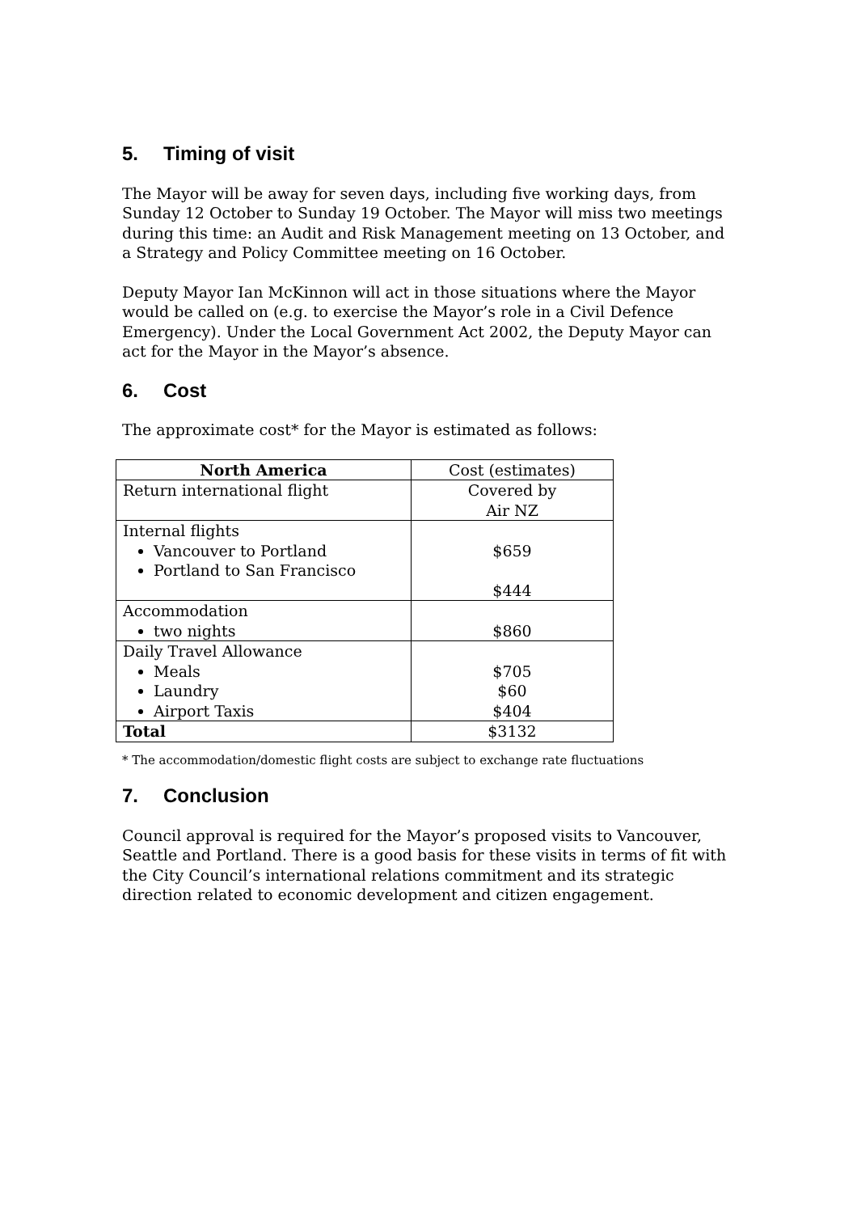5. Timing of visit
The Mayor will be away for seven days, including five working days, from Sunday 12 October to Sunday 19 October. The Mayor will miss two meetings during this time: an Audit and Risk Management meeting on 13 October, and a Strategy and Policy Committee meeting on 16 October.
Deputy Mayor Ian McKinnon will act in those situations where the Mayor would be called on (e.g. to exercise the Mayor’s role in a Civil Defence Emergency). Under the Local Government Act 2002, the Deputy Mayor can act for the Mayor in the Mayor’s absence.
6. Cost
The approximate cost* for the Mayor is estimated as follows:
| North America | Cost (estimates) |
| Return international flight | Covered by Air NZ |
| Internal flights Vancouver to Portland Portland to San Francisco | $659 $444 |
| Accommodation two nights | $860 |
| Daily Travel Allowance Meals Laundry Airport Taxis | $705 $60 $404 |
| Total | $3132 |
* The accommodation/domestic flight costs are subject to exchange rate fluctuations
7. Conclusion
Council approval is required for the Mayor’s proposed visits to Vancouver, Seattle and Portland. There is a good basis for these visits in terms of fit with the City Council’s international relations commitment and its strategic direction related to economic development and citizen engagement.